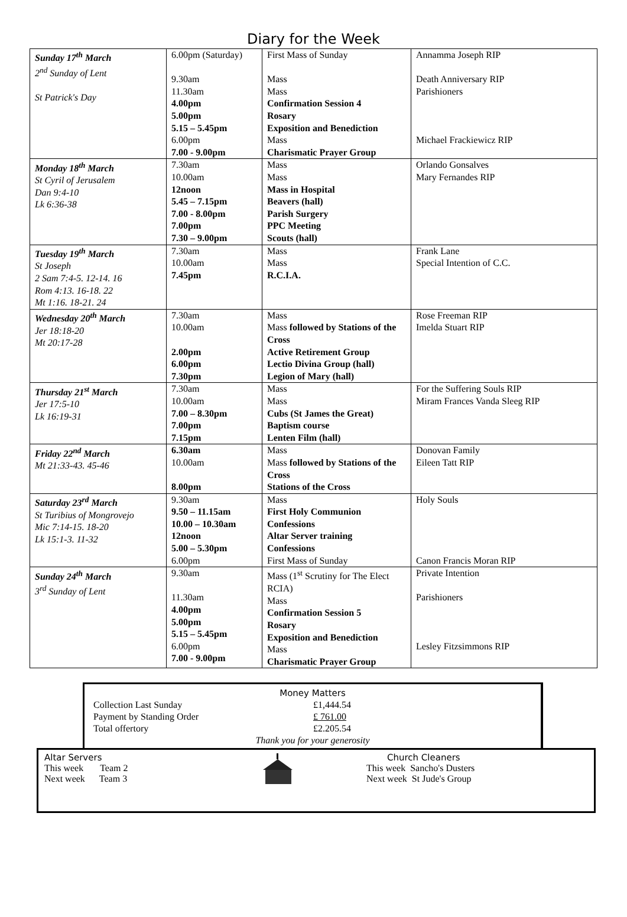Diary for the Week
| Sunday 17<sup>th</sup> March 2<sup>nd</sup> Sunday of Lent St Patrick's Day | 6.00pm (Saturday) 9.30am 11.30am 4.00pm 5.00pm 5.15 – 5.45pm 6.00pm 7.00 - 9.00pm | First Mass of Sunday Mass Mass Confirmation Session 4 Rosary Exposition and Benediction Mass Charismatic Prayer Group | Annamma Joseph RIP Death Anniversary RIP Parishioners Michael Frackiewicz RIP |
| Monday 18<sup>th</sup> March St Cyril of Jerusalem Dan 9:4-10 Lk 6:36-38 | 7.30am 10.00am 12noon 5.45 – 7.15pm 7.00 - 8.00pm 7.00pm 7.30 – 9.00pm | Mass Mass Mass in Hospital Beavers (hall) Parish Surgery PPC Meeting Scouts (hall) | Orlando Gonsalves Mary Fernandes RIP |
| Tuesday 19<sup>th</sup> March St Joseph 2 Sam 7:4-5. 12-14. 16 Rom 4:13. 16-18. 22 Mt 1:16. 18-21. 24 | 7.30am 10.00am 7.45pm | Mass Mass R.C.I.A. | Frank Lane Special Intention of C.C. |
| Wednesday 20<sup>th</sup> March Jer 18:18-20 Mt 20:17-28 | 7.30am 10.00am 2.00pm 6.00pm 7.30pm | Mass Mass followed by Stations of the Cross Active Retirement Group Lectio Divina Group (hall) Legion of Mary (hall) | Rose Freeman RIP Imelda Stuart RIP |
| Thursday 21<sup>st</sup> March Jer 17:5-10 Lk 16:19-31 | 7.30am 10.00am 7.00 – 8.30pm 7.00pm 7.15pm | Mass Mass Cubs (St James the Great) Baptism course Lenten Film (hall) | For the Suffering Souls RIP Miram Frances Vanda Sleeg RIP |
| Friday 22<sup>nd</sup> March Mt 21:33-43. 45-46 | 6.30am 10.00am 8.00pm | Mass Mass followed by Stations of the Cross Stations of the Cross | Donovan Family Eileen Tatt RIP |
| Saturday 23<sup>rd</sup> March St Turibius of Mongrovejo Mic 7:14-15. 18-20 Lk 15:1-3. 11-32 | 9.30am 9.50 – 11.15am 10.00 – 10.30am 12noon 5.00 – 5.30pm 6.00pm | Mass First Holy Communion Confessions Altar Server training Confessions First Mass of Sunday | Holy Souls Canon Francis Moran RIP |
| Sunday 24<sup>th</sup> March 3<sup>rd</sup> Sunday of Lent | 9.30am 11.30am 4.00pm 5.00pm 5.15 – 5.45pm 6.00pm 7.00 - 9.00pm | Mass (1<sup>st</sup> Scrutiny for The Elect RCIA) Mass Confirmation Session 5 Rosary Exposition and Benediction Mass Charismatic Prayer Group | Private Intention Parishioners Lesley Fitzsimmons RIP |
Money Matters
| Collection Last Sunday | £1,444.54 |
| Payment by Standing Order | £ 761.00 |
| Total offertory | £2.205.54 |
Thank you for your generosity
Altar Servers
This week Team 2
Next week Team 3
Church Cleaners
This week Sancho's Dusters
Next week St Jude's Group